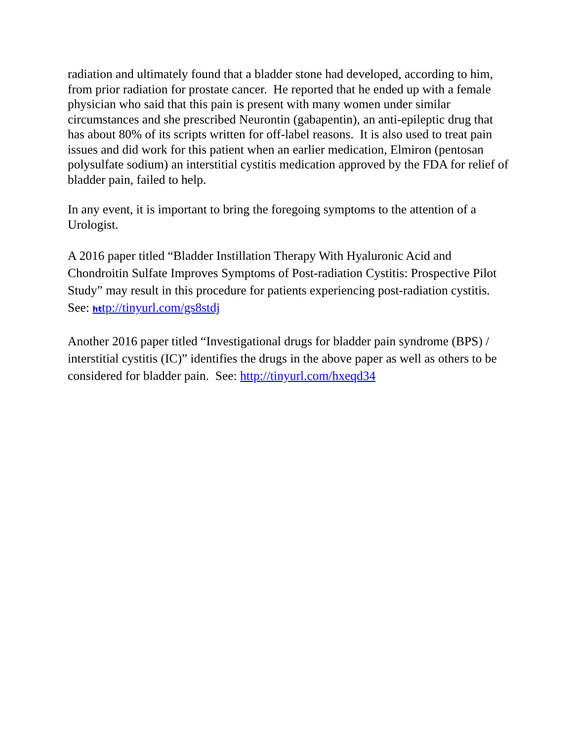radiation and ultimately found that a bladder stone had developed, according to him, from prior radiation for prostate cancer. He reported that he ended up with a female physician who said that this pain is present with many women under similar circumstances and she prescribed Neurontin (gabapentin), an anti-epileptic drug that has about 80% of its scripts written for off-label reasons. It is also used to treat pain issues and did work for this patient when an earlier medication, Elmiron (pentosan polysulfate sodium) an interstitial cystitis medication approved by the FDA for relief of bladder pain, failed to help.
In any event, it is important to bring the foregoing symptoms to the attention of a Urologist.
A 2016 paper titled “Bladder Instillation Therapy With Hyaluronic Acid and Chondroitin Sulfate Improves Symptoms of Post-radiation Cystitis: Prospective Pilot Study” may result in this procedure for patients experiencing post-radiation cystitis. See: http://tinyurl.com/gs8stdj
Another 2016 paper titled “Investigational drugs for bladder pain syndrome (BPS) / interstitial cystitis (IC)” identifies the drugs in the above paper as well as others to be considered for bladder pain. See: http://tinyurl.com/hxeqd34